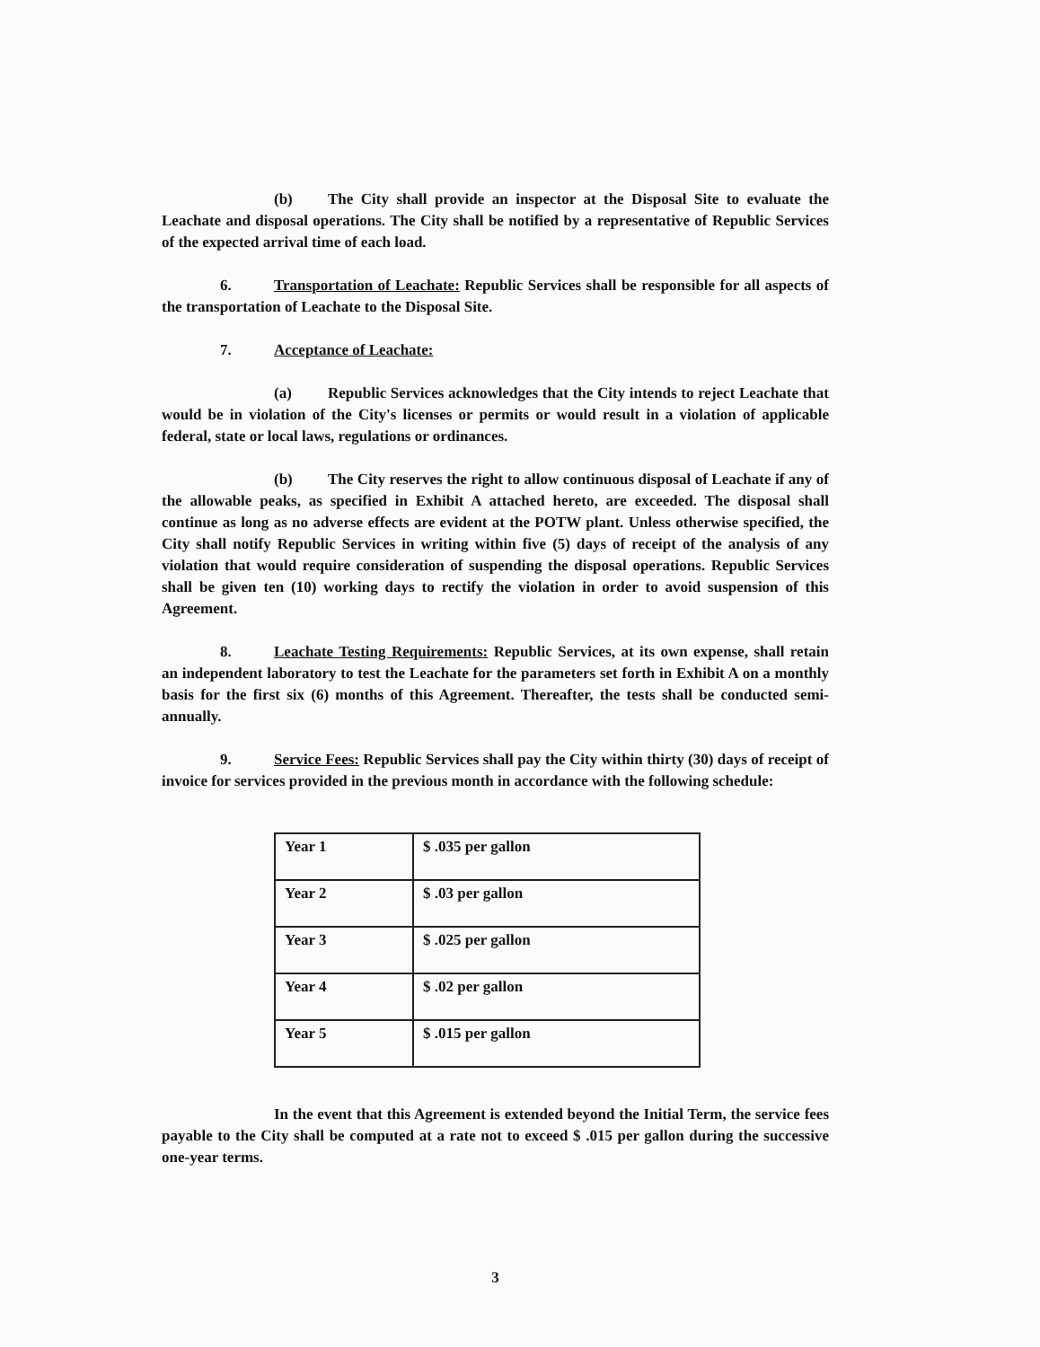(b) The City shall provide an inspector at the Disposal Site to evaluate the Leachate and disposal operations. The City shall be notified by a representative of Republic Services of the expected arrival time of each load.
6. Transportation of Leachate: Republic Services shall be responsible for all aspects of the transportation of Leachate to the Disposal Site.
7. Acceptance of Leachate:
(a) Republic Services acknowledges that the City intends to reject Leachate that would be in violation of the City's licenses or permits or would result in a violation of applicable federal, state or local laws, regulations or ordinances.
(b) The City reserves the right to allow continuous disposal of Leachate if any of the allowable peaks, as specified in Exhibit A attached hereto, are exceeded. The disposal shall continue as long as no adverse effects are evident at the POTW plant. Unless otherwise specified, the City shall notify Republic Services in writing within five (5) days of receipt of the analysis of any violation that would require consideration of suspending the disposal operations. Republic Services shall be given ten (10) working days to rectify the violation in order to avoid suspension of this Agreement.
8. Leachate Testing Requirements: Republic Services, at its own expense, shall retain an independent laboratory to test the Leachate for the parameters set forth in Exhibit A on a monthly basis for the first six (6) months of this Agreement. Thereafter, the tests shall be conducted semi-annually.
9. Service Fees: Republic Services shall pay the City within thirty (30) days of receipt of invoice for services provided in the previous month in accordance with the following schedule:
| Year 1 | $ .035 per gallon |
| Year 2 | $ .03 per gallon |
| Year 3 | $ .025 per gallon |
| Year 4 | $ .02 per gallon |
| Year 5 | $ .015 per gallon |
In the event that this Agreement is extended beyond the Initial Term, the service fees payable to the City shall be computed at a rate not to exceed $ .015 per gallon during the successive one-year terms.
3